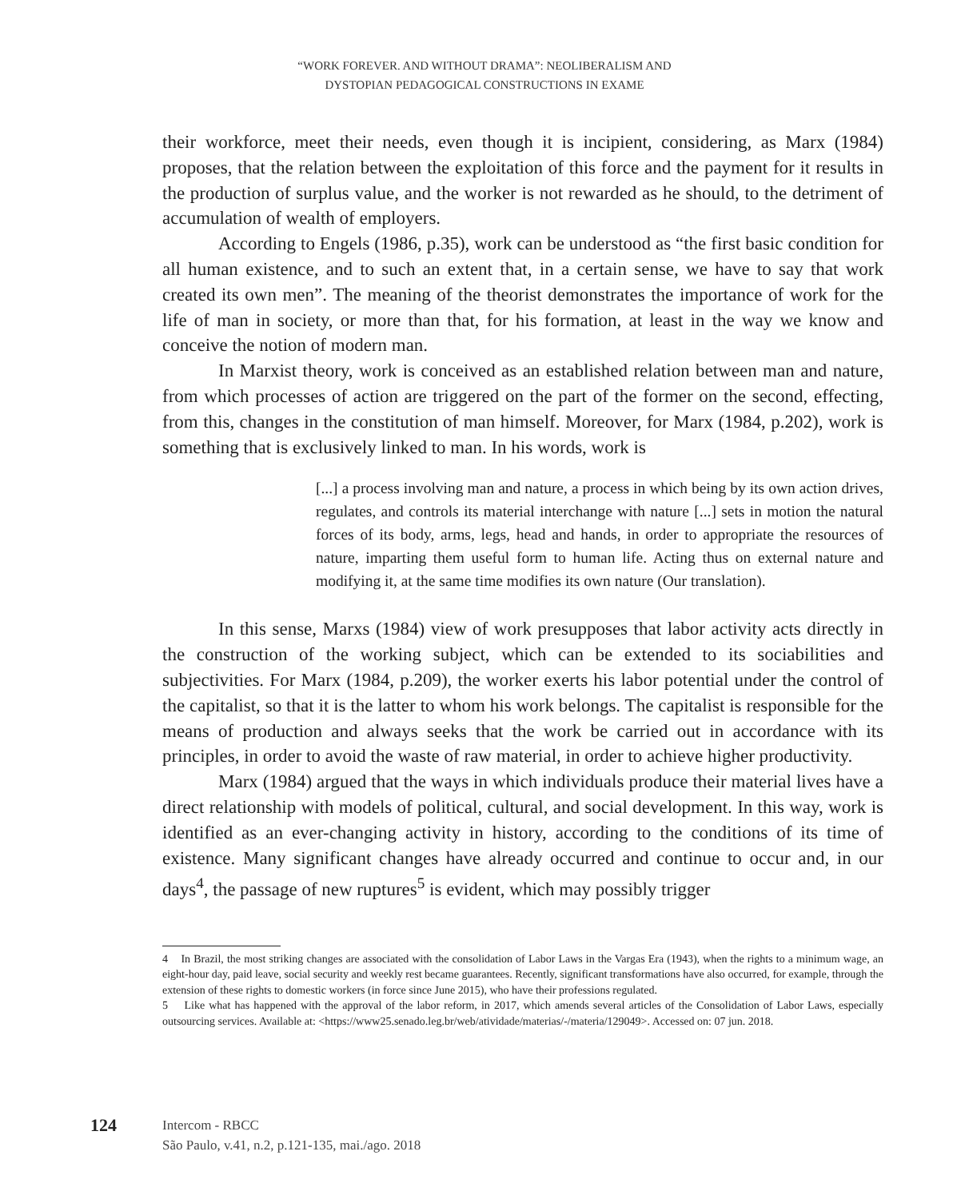“WORK FOREVER. AND WITHOUT DRAMA”: NEOLIBERALISM AND
DYSTOPIAN PEDAGOGICAL CONSTRUCTIONS IN EXAME
their workforce, meet their needs, even though it is incipient, considering, as Marx (1984) proposes, that the relation between the exploitation of this force and the payment for it results in the production of surplus value, and the worker is not rewarded as he should, to the detriment of accumulation of wealth of employers.
According to Engels (1986, p.35), work can be understood as “the first basic condition for all human existence, and to such an extent that, in a certain sense, we have to say that work created its own men”. The meaning of the theorist demonstrates the importance of work for the life of man in society, or more than that, for his formation, at least in the way we know and conceive the notion of modern man.
In Marxist theory, work is conceived as an established relation between man and nature, from which processes of action are triggered on the part of the former on the second, effecting, from this, changes in the constitution of man himself. Moreover, for Marx (1984, p.202), work is something that is exclusively linked to man. In his words, work is
[...] a process involving man and nature, a process in which being by its own action drives, regulates, and controls its material interchange with nature [...] sets in motion the natural forces of its body, arms, legs, head and hands, in order to appropriate the resources of nature, imparting them useful form to human life. Acting thus on external nature and modifying it, at the same time modifies its own nature (Our translation).
In this sense, Marxs (1984) view of work presupposes that labor activity acts directly in the construction of the working subject, which can be extended to its sociabilities and subjectivities. For Marx (1984, p.209), the worker exerts his labor potential under the control of the capitalist, so that it is the latter to whom his work belongs. The capitalist is responsible for the means of production and always seeks that the work be carried out in accordance with its principles, in order to avoid the waste of raw material, in order to achieve higher productivity.
Marx (1984) argued that the ways in which individuals produce their material lives have a direct relationship with models of political, cultural, and social development. In this way, work is identified as an ever-changing activity in history, according to the conditions of its time of existence. Many significant changes have already occurred and continue to occur and, in our days<sup>4</sup>, the passage of new ruptures<sup>5</sup> is evident, which may possibly trigger
4 In Brazil, the most striking changes are associated with the consolidation of Labor Laws in the Vargas Era (1943), when the rights to a minimum wage, an eight-hour day, paid leave, social security and weekly rest became guarantees. Recently, significant transformations have also occurred, for example, through the extension of these rights to domestic workers (in force since June 2015), who have their professions regulated.
5 Like what has happened with the approval of the labor reform, in 2017, which amends several articles of the Consolidation of Labor Laws, especially outsourcing services. Available at: <https://www25.senado.leg.br/web/atividade/materias/-/materia/129049>. Accessed on: 07 jun. 2018.
124
Intercom - RBCC
São Paulo, v.41, n.2, p.121-135, mai./ago. 2018